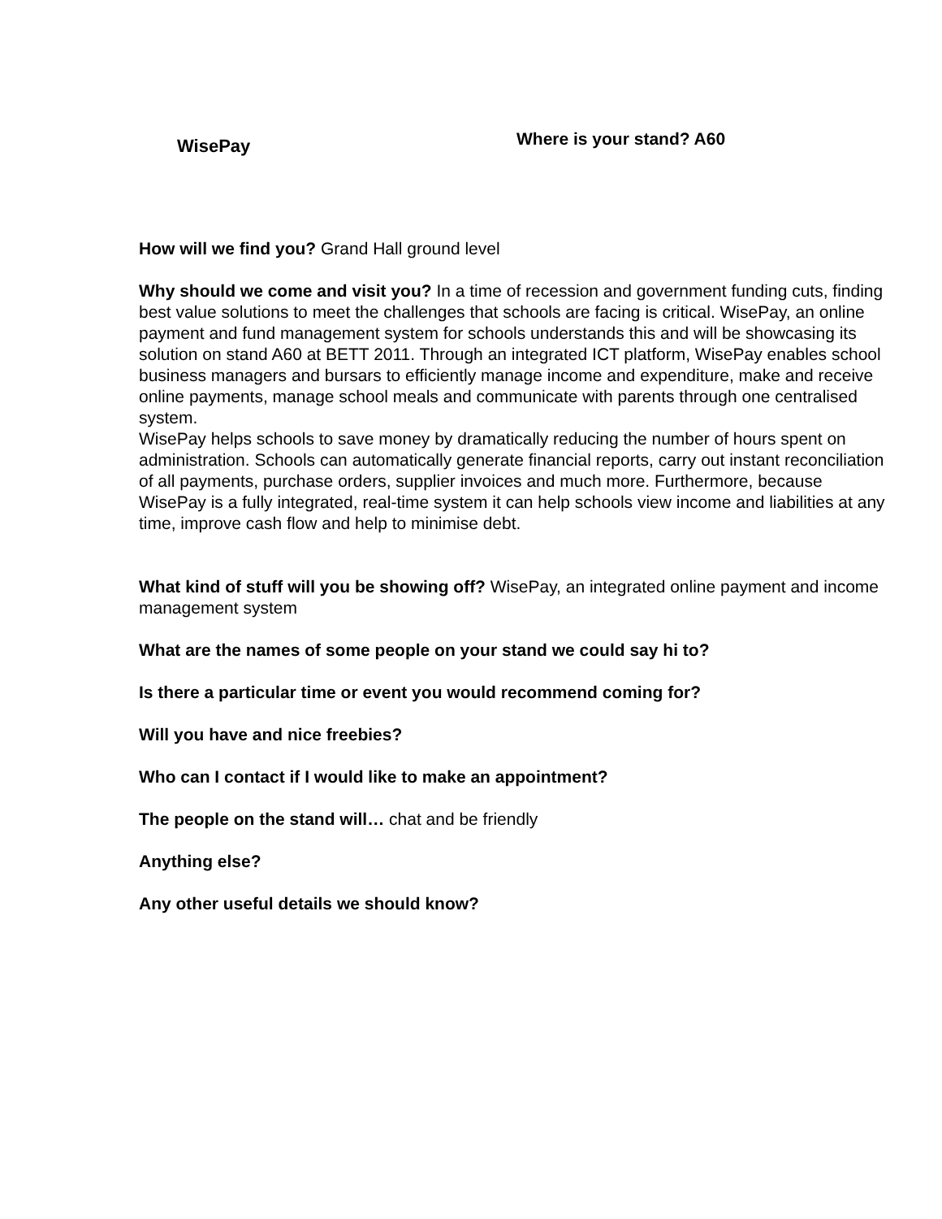WisePay
Where is your stand? A60
How will we find you? Grand Hall ground level
Why should we come and visit you? In a time of recession and government funding cuts, finding best value solutions to meet the challenges that schools are facing is critical. WisePay, an online payment and fund management system for schools understands this and will be showcasing its solution on stand A60 at BETT 2011. Through an integrated ICT platform, WisePay enables school business managers and bursars to efficiently manage income and expenditure, make and receive online payments, manage school meals and communicate with parents through one centralised system.
WisePay helps schools to save money by dramatically reducing the number of hours spent on administration. Schools can automatically generate financial reports, carry out instant reconciliation of all payments, purchase orders, supplier invoices and much more. Furthermore, because WisePay is a fully integrated, real-time system it can help schools view income and liabilities at any time, improve cash flow and help to minimise debt.
What kind of stuff will you be showing off? WisePay, an integrated online payment and income management system
What are the names of some people on your stand we could say hi to?
Is there a particular time or event you would recommend coming for?
Will you have and nice freebies?
Who can I contact if I would like to make an appointment?
The people on the stand will… chat and be friendly
Anything else?
Any other useful details we should know?